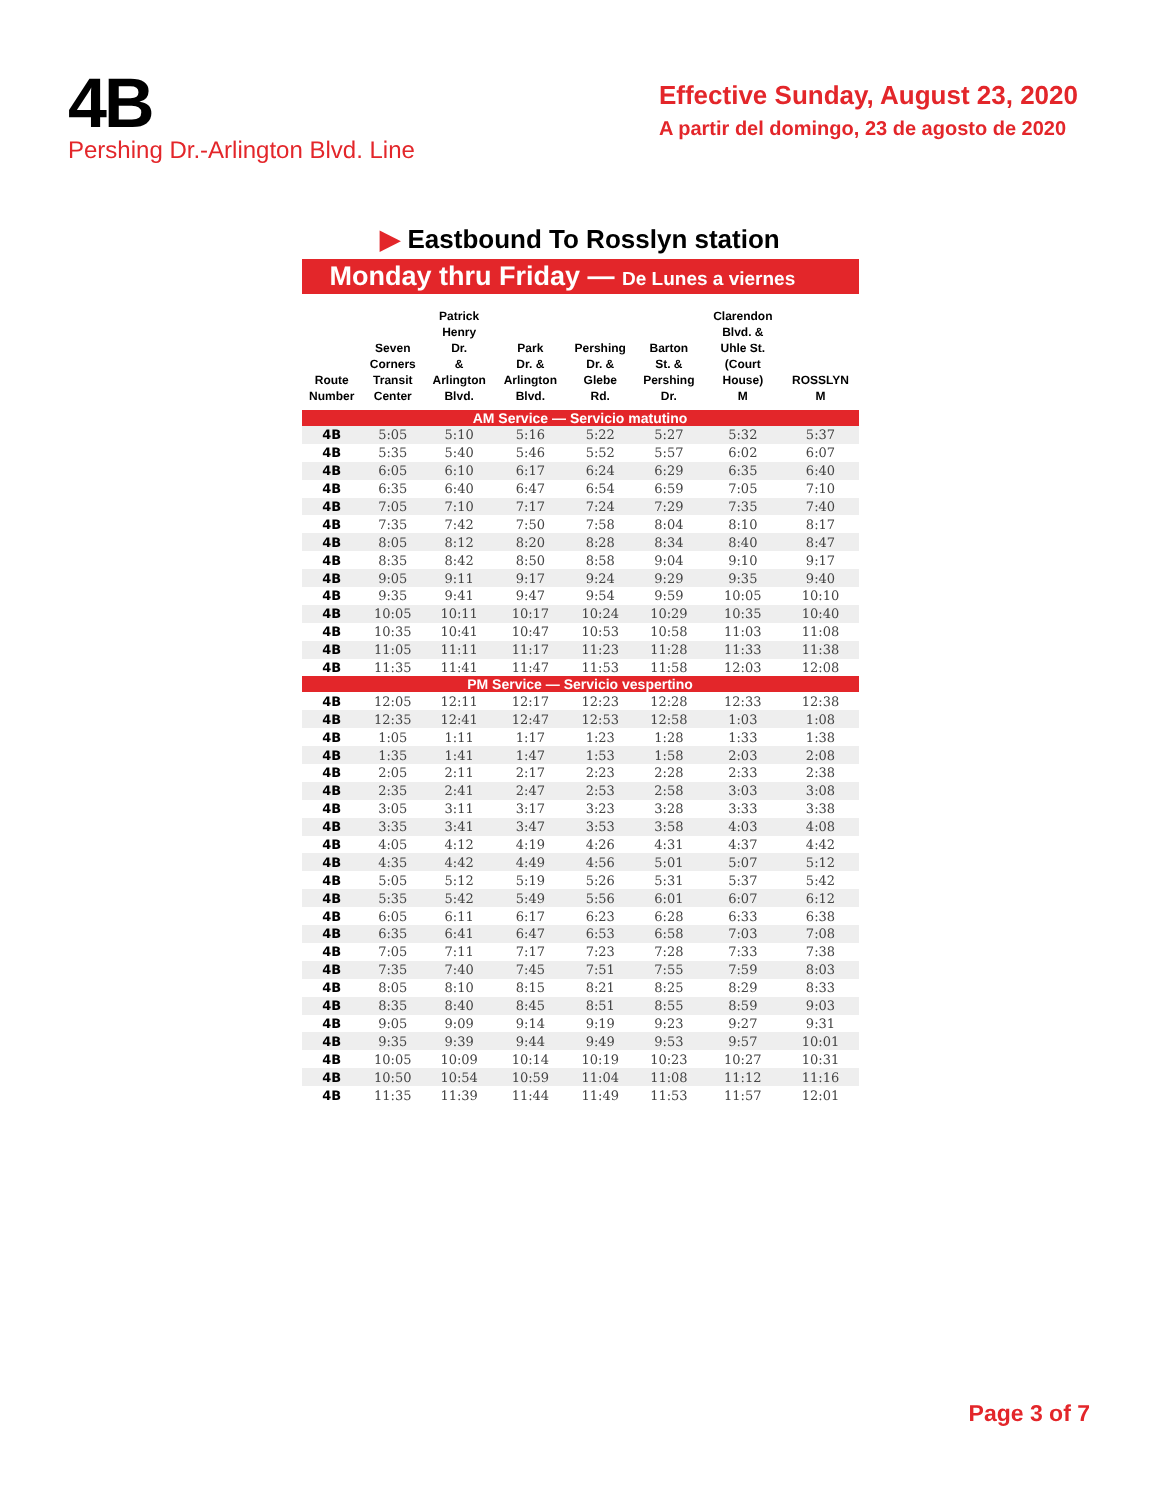4B
Pershing Dr.-Arlington Blvd. Line
Effective Sunday, August 23, 2020
A partir del domingo, 23 de agosto de 2020
▶ Eastbound To Rosslyn station
Monday thru Friday — De Lunes a viernes
| Route Number | Seven Corners Transit Center | Patrick Henry Dr. & Arlington Blvd. | Park Dr. & Arlington Blvd. | Pershing Dr. & Glebe Rd. | Barton St. & Pershing Dr. | Clarendon Blvd. & Uhle St. (Court House) M | ROSSLYN M |
| --- | --- | --- | --- | --- | --- | --- | --- |
| AM Service — Servicio matutino | | | | | | | |
| 4B | 5:05 | 5:10 | 5:16 | 5:22 | 5:27 | 5:32 | 5:37 |
| 4B | 5:35 | 5:40 | 5:46 | 5:52 | 5:57 | 6:02 | 6:07 |
| 4B | 6:05 | 6:10 | 6:17 | 6:24 | 6:29 | 6:35 | 6:40 |
| 4B | 6:35 | 6:40 | 6:47 | 6:54 | 6:59 | 7:05 | 7:10 |
| 4B | 7:05 | 7:10 | 7:17 | 7:24 | 7:29 | 7:35 | 7:40 |
| 4B | 7:35 | 7:42 | 7:50 | 7:58 | 8:04 | 8:10 | 8:17 |
| 4B | 8:05 | 8:12 | 8:20 | 8:28 | 8:34 | 8:40 | 8:47 |
| 4B | 8:35 | 8:42 | 8:50 | 8:58 | 9:04 | 9:10 | 9:17 |
| 4B | 9:05 | 9:11 | 9:17 | 9:24 | 9:29 | 9:35 | 9:40 |
| 4B | 9:35 | 9:41 | 9:47 | 9:54 | 9:59 | 10:05 | 10:10 |
| 4B | 10:05 | 10:11 | 10:17 | 10:24 | 10:29 | 10:35 | 10:40 |
| 4B | 10:35 | 10:41 | 10:47 | 10:53 | 10:58 | 11:03 | 11:08 |
| 4B | 11:05 | 11:11 | 11:17 | 11:23 | 11:28 | 11:33 | 11:38 |
| 4B | 11:35 | 11:41 | 11:47 | 11:53 | 11:58 | 12:03 | 12:08 |
| PM Service — Servicio vespertino | | | | | | | |
| 4B | 12:05 | 12:11 | 12:17 | 12:23 | 12:28 | 12:33 | 12:38 |
| 4B | 12:35 | 12:41 | 12:47 | 12:53 | 12:58 | 1:03 | 1:08 |
| 4B | 1:05 | 1:11 | 1:17 | 1:23 | 1:28 | 1:33 | 1:38 |
| 4B | 1:35 | 1:41 | 1:47 | 1:53 | 1:58 | 2:03 | 2:08 |
| 4B | 2:05 | 2:11 | 2:17 | 2:23 | 2:28 | 2:33 | 2:38 |
| 4B | 2:35 | 2:41 | 2:47 | 2:53 | 2:58 | 3:03 | 3:08 |
| 4B | 3:05 | 3:11 | 3:17 | 3:23 | 3:28 | 3:33 | 3:38 |
| 4B | 3:35 | 3:41 | 3:47 | 3:53 | 3:58 | 4:03 | 4:08 |
| 4B | 4:05 | 4:12 | 4:19 | 4:26 | 4:31 | 4:37 | 4:42 |
| 4B | 4:35 | 4:42 | 4:49 | 4:56 | 5:01 | 5:07 | 5:12 |
| 4B | 5:05 | 5:12 | 5:19 | 5:26 | 5:31 | 5:37 | 5:42 |
| 4B | 5:35 | 5:42 | 5:49 | 5:56 | 6:01 | 6:07 | 6:12 |
| 4B | 6:05 | 6:11 | 6:17 | 6:23 | 6:28 | 6:33 | 6:38 |
| 4B | 6:35 | 6:41 | 6:47 | 6:53 | 6:58 | 7:03 | 7:08 |
| 4B | 7:05 | 7:11 | 7:17 | 7:23 | 7:28 | 7:33 | 7:38 |
| 4B | 7:35 | 7:40 | 7:45 | 7:51 | 7:55 | 7:59 | 8:03 |
| 4B | 8:05 | 8:10 | 8:15 | 8:21 | 8:25 | 8:29 | 8:33 |
| 4B | 8:35 | 8:40 | 8:45 | 8:51 | 8:55 | 8:59 | 9:03 |
| 4B | 9:05 | 9:09 | 9:14 | 9:19 | 9:23 | 9:27 | 9:31 |
| 4B | 9:35 | 9:39 | 9:44 | 9:49 | 9:53 | 9:57 | 10:01 |
| 4B | 10:05 | 10:09 | 10:14 | 10:19 | 10:23 | 10:27 | 10:31 |
| 4B | 10:50 | 10:54 | 10:59 | 11:04 | 11:08 | 11:12 | 11:16 |
| 4B | 11:35 | 11:39 | 11:44 | 11:49 | 11:53 | 11:57 | 12:01 |
Page 3 of 7